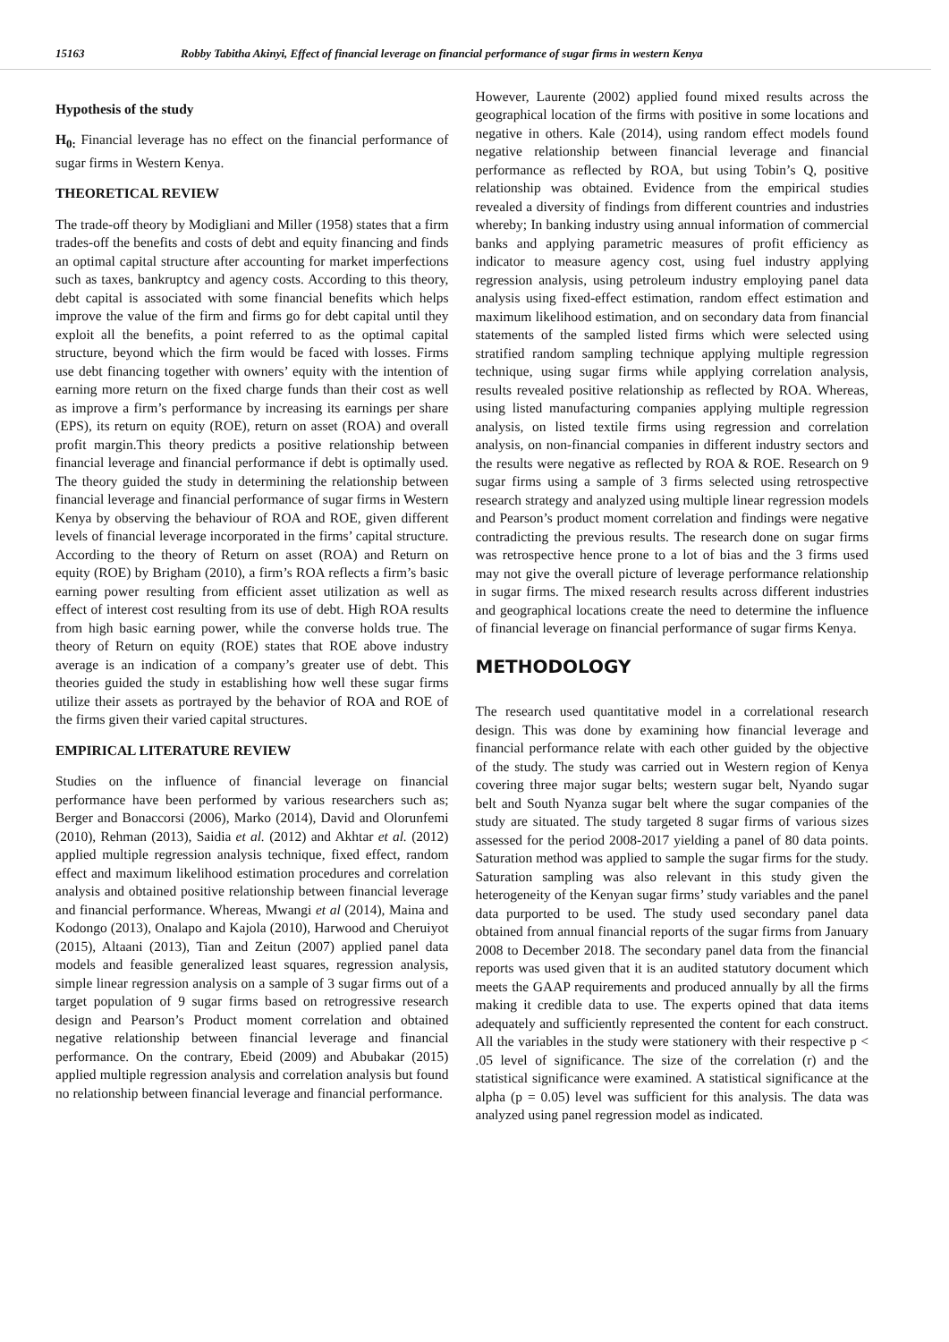15163 Robby Tabitha Akinyi, Effect of financial leverage on financial performance of sugar firms in western Kenya
Hypothesis of the study
H<sub>0:</sub> Financial leverage has no effect on the financial performance of sugar firms in Western Kenya.
THEORETICAL REVIEW
The trade-off theory by Modigliani and Miller (1958) states that a firm trades-off the benefits and costs of debt and equity financing and finds an optimal capital structure after accounting for market imperfections such as taxes, bankruptcy and agency costs. According to this theory, debt capital is associated with some financial benefits which helps improve the value of the firm and firms go for debt capital until they exploit all the benefits, a point referred to as the optimal capital structure, beyond which the firm would be faced with losses. Firms use debt financing together with owners’ equity with the intention of earning more return on the fixed charge funds than their cost as well as improve a firm’s performance by increasing its earnings per share (EPS), its return on equity (ROE), return on asset (ROA) and overall profit margin.This theory predicts a positive relationship between financial leverage and financial performance if debt is optimally used. The theory guided the study in determining the relationship between financial leverage and financial performance of sugar firms in Western Kenya by observing the behaviour of ROA and ROE, given different levels of financial leverage incorporated in the firms’ capital structure. According to the theory of Return on asset (ROA) and Return on equity (ROE) by Brigham (2010), a firm’s ROA reflects a firm’s basic earning power resulting from efficient asset utilization as well as effect of interest cost resulting from its use of debt. High ROA results from high basic earning power, while the converse holds true. The theory of Return on equity (ROE) states that ROE above industry average is an indication of a company’s greater use of debt. This theories guided the study in establishing how well these sugar firms utilize their assets as portrayed by the behavior of ROA and ROE of the firms given their varied capital structures.
EMPIRICAL LITERATURE REVIEW
Studies on the influence of financial leverage on financial performance have been performed by various researchers such as; Berger and Bonaccorsi (2006), Marko (2014), David and Olorunfemi (2010), Rehman (2013), Saidia et al. (2012) and Akhtar et al. (2012) applied multiple regression analysis technique, fixed effect, random effect and maximum likelihood estimation procedures and correlation analysis and obtained positive relationship between financial leverage and financial performance. Whereas, Mwangi et al (2014), Maina and Kodongo (2013), Onalapo and Kajola (2010), Harwood and Cheruiyot (2015), Altaani (2013), Tian and Zeitun (2007) applied panel data models and feasible generalized least squares, regression analysis, simple linear regression analysis on a sample of 3 sugar firms out of a target population of 9 sugar firms based on retrogressive research design and Pearson’s Product moment correlation and obtained negative relationship between financial leverage and financial performance. On the contrary, Ebeid (2009) and Abubakar (2015) applied multiple regression analysis and correlation analysis but found no relationship between financial leverage and financial performance.
However, Laurente (2002) applied found mixed results across the geographical location of the firms with positive in some locations and negative in others. Kale (2014), using random effect models found negative relationship between financial leverage and financial performance as reflected by ROA, but using Tobin’s Q, positive relationship was obtained. Evidence from the empirical studies revealed a diversity of findings from different countries and industries whereby; In banking industry using annual information of commercial banks and applying parametric measures of profit efficiency as indicator to measure agency cost, using fuel industry applying regression analysis, using petroleum industry employing panel data analysis using fixed-effect estimation, random effect estimation and maximum likelihood estimation, and on secondary data from financial statements of the sampled listed firms which were selected using stratified random sampling technique applying multiple regression technique, using sugar firms while applying correlation analysis, results revealed positive relationship as reflected by ROA. Whereas, using listed manufacturing companies applying multiple regression analysis, on listed textile firms using regression and correlation analysis, on non-financial companies in different industry sectors and the results were negative as reflected by ROA & ROE. Research on 9 sugar firms using a sample of 3 firms selected using retrospective research strategy and analyzed using multiple linear regression models and Pearson’s product moment correlation and findings were negative contradicting the previous results. The research done on sugar firms was retrospective hence prone to a lot of bias and the 3 firms used may not give the overall picture of leverage performance relationship in sugar firms. The mixed research results across different industries and geographical locations create the need to determine the influence of financial leverage on financial performance of sugar firms Kenya.
METHODOLOGY
The research used quantitative model in a correlational research design. This was done by examining how financial leverage and financial performance relate with each other guided by the objective of the study. The study was carried out in Western region of Kenya covering three major sugar belts; western sugar belt, Nyando sugar belt and South Nyanza sugar belt where the sugar companies of the study are situated. The study targeted 8 sugar firms of various sizes assessed for the period 2008-2017 yielding a panel of 80 data points. Saturation method was applied to sample the sugar firms for the study. Saturation sampling was also relevant in this study given the heterogeneity of the Kenyan sugar firms’ study variables and the panel data purported to be used. The study used secondary panel data obtained from annual financial reports of the sugar firms from January 2008 to December 2018. The secondary panel data from the financial reports was used given that it is an audited statutory document which meets the GAAP requirements and produced annually by all the firms making it credible data to use. The experts opined that data items adequately and sufficiently represented the content for each construct. All the variables in the study were stationery with their respective p < .05 level of significance. The size of the correlation (r) and the statistical significance were examined. A statistical significance at the alpha (p = 0.05) level was sufficient for this analysis. The data was analyzed using panel regression model as indicated.